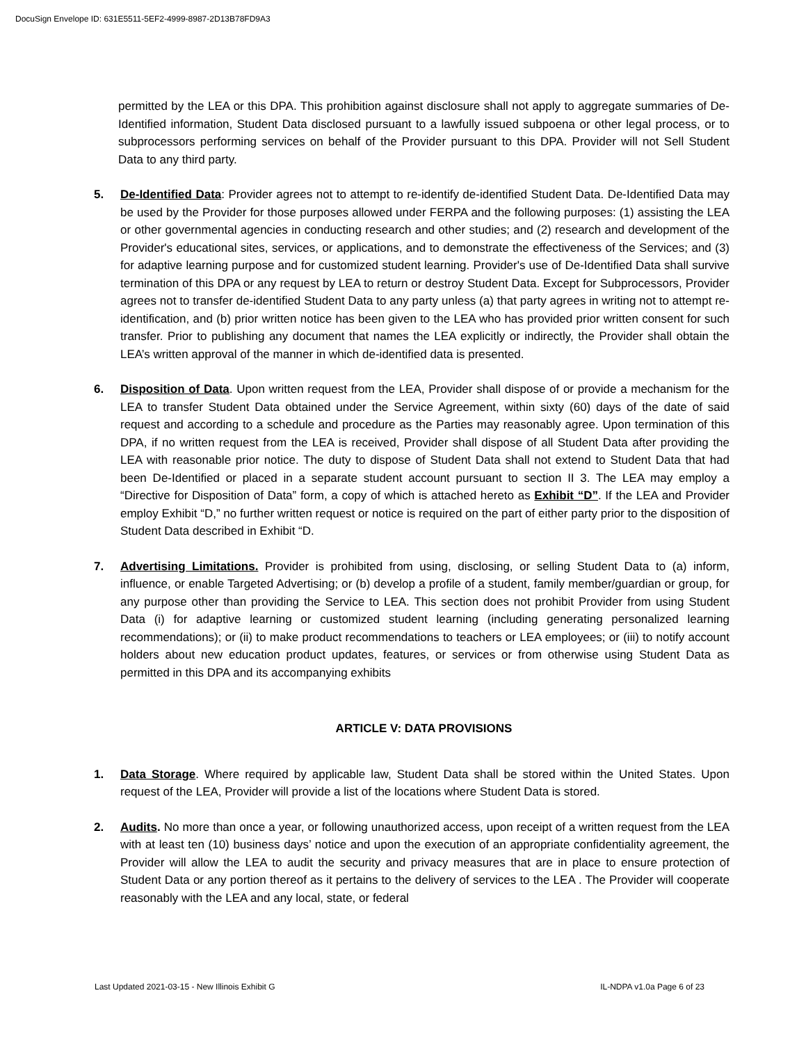DocuSign Envelope ID: 631E5511-5EF2-4999-8987-2D13B78FD9A3
permitted by the LEA or this DPA. This prohibition against disclosure shall not apply to aggregate summaries of De-Identified information, Student Data disclosed pursuant to a lawfully issued subpoena or other legal process, or to subprocessors performing services on behalf of the Provider pursuant to this DPA. Provider will not Sell Student Data to any third party.
5. De-Identified Data: Provider agrees not to attempt to re-identify de-identified Student Data. De-Identified Data may be used by the Provider for those purposes allowed under FERPA and the following purposes: (1) assisting the LEA or other governmental agencies in conducting research and other studies; and (2) research and development of the Provider's educational sites, services, or applications, and to demonstrate the effectiveness of the Services; and (3) for adaptive learning purpose and for customized student learning. Provider's use of De-Identified Data shall survive termination of this DPA or any request by LEA to return or destroy Student Data. Except for Subprocessors, Provider agrees not to transfer de-identified Student Data to any party unless (a) that party agrees in writing not to attempt re-identification, and (b) prior written notice has been given to the LEA who has provided prior written consent for such transfer. Prior to publishing any document that names the LEA explicitly or indirectly, the Provider shall obtain the LEA’s written approval of the manner in which de-identified data is presented.
6. Disposition of Data. Upon written request from the LEA, Provider shall dispose of or provide a mechanism for the LEA to transfer Student Data obtained under the Service Agreement, within sixty (60) days of the date of said request and according to a schedule and procedure as the Parties may reasonably agree. Upon termination of this DPA, if no written request from the LEA is received, Provider shall dispose of all Student Data after providing the LEA with reasonable prior notice. The duty to dispose of Student Data shall not extend to Student Data that had been De-Identified or placed in a separate student account pursuant to section II 3. The LEA may employ a “Directive for Disposition of Data” form, a copy of which is attached hereto as Exhibit “D”. If the LEA and Provider employ Exhibit “D,” no further written request or notice is required on the part of either party prior to the disposition of Student Data described in Exhibit “D.
7. Advertising Limitations. Provider is prohibited from using, disclosing, or selling Student Data to (a) inform, influence, or enable Targeted Advertising; or (b) develop a profile of a student, family member/guardian or group, for any purpose other than providing the Service to LEA. This section does not prohibit Provider from using Student Data (i) for adaptive learning or customized student learning (including generating personalized learning recommendations); or (ii) to make product recommendations to teachers or LEA employees; or (iii) to notify account holders about new education product updates, features, or services or from otherwise using Student Data as permitted in this DPA and its accompanying exhibits
ARTICLE V: DATA PROVISIONS
1. Data Storage. Where required by applicable law, Student Data shall be stored within the United States. Upon request of the LEA, Provider will provide a list of the locations where Student Data is stored.
2. Audits. No more than once a year, or following unauthorized access, upon receipt of a written request from the LEA with at least ten (10) business days’ notice and upon the execution of an appropriate confidentiality agreement, the Provider will allow the LEA to audit the security and privacy measures that are in place to ensure protection of Student Data or any portion thereof as it pertains to the delivery of services to the LEA . The Provider will cooperate reasonably with the LEA and any local, state, or federal
Last Updated 2021-03-15 - New Illinois Exhibit G IL-NDPA v1.0a Page 6 of 23